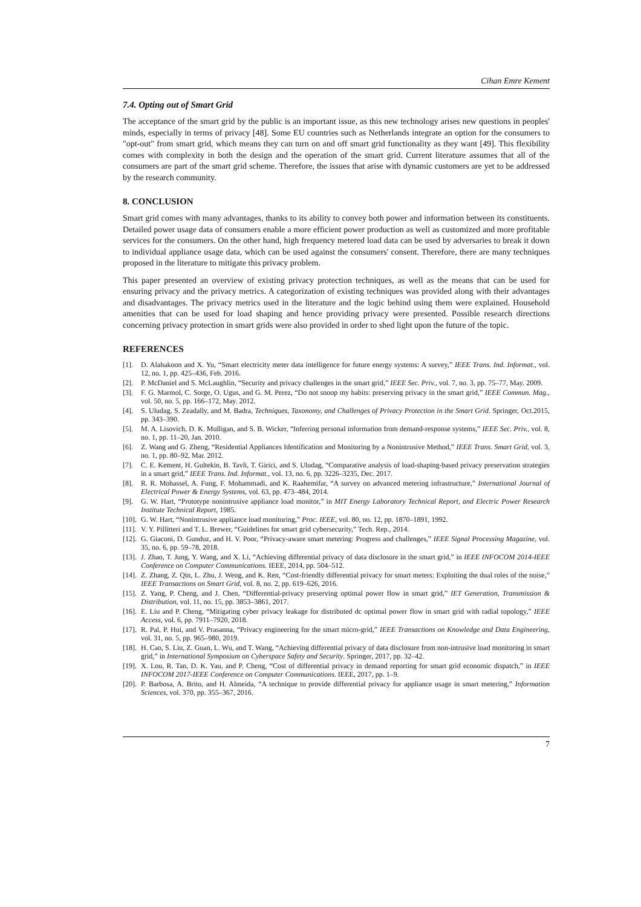Cihan Emre Kement
7.4. Opting out of Smart Grid
The acceptance of the smart grid by the public is an important issue, as this new technology arises new questions in peoples' minds, especially in terms of privacy [48]. Some EU countries such as Netherlands integrate an option for the consumers to "opt-out" from smart grid, which means they can turn on and off smart grid functionality as they want [49]. This flexibility comes with complexity in both the design and the operation of the smart grid. Current literature assumes that all of the consumers are part of the smart grid scheme. Therefore, the issues that arise with dynamic customers are yet to be addressed by the research community.
8. CONCLUSION
Smart grid comes with many advantages, thanks to its ability to convey both power and information between its constituents. Detailed power usage data of consumers enable a more efficient power production as well as customized and more profitable services for the consumers. On the other hand, high frequency metered load data can be used by adversaries to break it down to individual appliance usage data, which can be used against the consumers' consent. Therefore, there are many techniques proposed in the literature to mitigate this privacy problem.
This paper presented an overview of existing privacy protection techniques, as well as the means that can be used for ensuring privacy and the privacy metrics. A categorization of existing techniques was provided along with their advantages and disadvantages. The privacy metrics used in the literature and the logic behind using them were explained. Household amenities that can be used for load shaping and hence providing privacy were presented. Possible research directions concerning privacy protection in smart grids were also provided in order to shed light upon the future of the topic.
REFERENCES
[1]. D. Alahakoon and X. Yu, “Smart electricity meter data intelligence for future energy systems: A survey,” IEEE Trans. Ind. Informat., vol. 12, no. 1, pp. 425–436, Feb. 2016.
[2]. P. McDaniel and S. McLaughlin, “Security and privacy challenges in the smart grid,” IEEE Sec. Priv., vol. 7, no. 3, pp. 75–77, May. 2009.
[3]. F. G. Marmol, C. Sorge, O. Ugus, and G. M. Perez, “Do not snoop my habits: preserving privacy in the smart grid,” IEEE Commun. Mag., vol. 50, no. 5, pp. 166–172, May. 2012.
[4]. S. Uludag, S. Zeadally, and M. Badra, Techniques, Taxonomy, and Challenges of Privacy Protection in the Smart Grid. Springer, Oct.2015, pp. 343–390.
[5]. M. A. Lisovich, D. K. Mulligan, and S. B. Wicker, “Inferring personal information from demand-response systems,” IEEE Sec. Priv., vol. 8, no. 1, pp. 11–20, Jan. 2010.
[6]. Z. Wang and G. Zheng, “Residential Appliances Identification and Monitoring by a Nonintrusive Method,” IEEE Trans. Smart Grid, vol. 3, no. 1, pp. 80–92, Mar. 2012.
[7]. C. E. Kement, H. Gultekin, B. Tavli, T. Girici, and S. Uludag, “Comparative analysis of load-shaping-based privacy preservation strategies in a smart grid,” IEEE Trans. Ind. Informat., vol. 13, no. 6, pp. 3226–3235, Dec. 2017.
[8]. R. R. Mohassel, A. Fung, F. Mohammadi, and K. Raahemifar, “A survey on advanced metering infrastructure,” International Journal of Electrical Power & Energy Systems, vol. 63, pp. 473–484, 2014.
[9]. G. W. Hart, “Prototype nonintrusive appliance load monitor,” in MIT Energy Laboratory Technical Report, and Electric Power Research Institute Technical Report, 1985.
[10]. G. W. Hart, “Nonintrusive appliance load monitoring,” Proc. IEEE, vol. 80, no. 12, pp. 1870–1891, 1992.
[11]. V. Y. Pillitteri and T. L. Brewer, “Guidelines for smart grid cybersecurity,” Tech. Rep., 2014.
[12]. G. Giaconi, D. Gunduz, and H. V. Poor, “Privacy-aware smart metering: Progress and challenges,” IEEE Signal Processing Magazine, vol. 35, no. 6, pp. 59–78, 2018.
[13]. J. Zhao, T. Jung, Y. Wang, and X. Li, “Achieving differential privacy of data disclosure in the smart grid,” in IEEE INFOCOM 2014-IEEE Conference on Computer Communications. IEEE, 2014, pp. 504–512.
[14]. Z. Zhang, Z. Qin, L. Zhu, J. Weng, and K. Ren, “Cost-friendly differential privacy for smart meters: Exploiting the dual roles of the noise,” IEEE Transactions on Smart Grid, vol. 8, no. 2, pp. 619–626, 2016.
[15]. Z. Yang, P. Cheng, and J. Chen, “Differential-privacy preserving optimal power flow in smart grid,” IET Generation, Transmission & Distribution, vol. 11, no. 15, pp. 3853–3861, 2017.
[16]. E. Liu and P. Cheng, “Mitigating cyber privacy leakage for distributed dc optimal power flow in smart grid with radial topology,” IEEE Access, vol. 6, pp. 7911–7920, 2018.
[17]. R. Pal, P. Hui, and V. Prasanna, “Privacy engineering for the smart micro-grid,” IEEE Transactions on Knowledge and Data Engineering, vol. 31, no. 5, pp. 965–980, 2019.
[18]. H. Cao, S. Liu, Z. Guan, L. Wu, and T. Wang, “Achieving differential privacy of data disclosure from non-intrusive load monitoring in smart grid,” in International Symposium on Cyberspace Safety and Security. Springer, 2017, pp. 32–42.
[19]. X. Lou, R. Tan, D. K. Yau, and P. Cheng, “Cost of differential privacy in demand reporting for smart grid economic dispatch,” in IEEE INFOCOM 2017-IEEE Conference on Computer Communications. IEEE, 2017, pp. 1–9.
[20]. P. Barbosa, A. Brito, and H. Almeida, “A technique to provide differential privacy for appliance usage in smart metering,” Information Sciences, vol. 370, pp. 355–367, 2016.
7